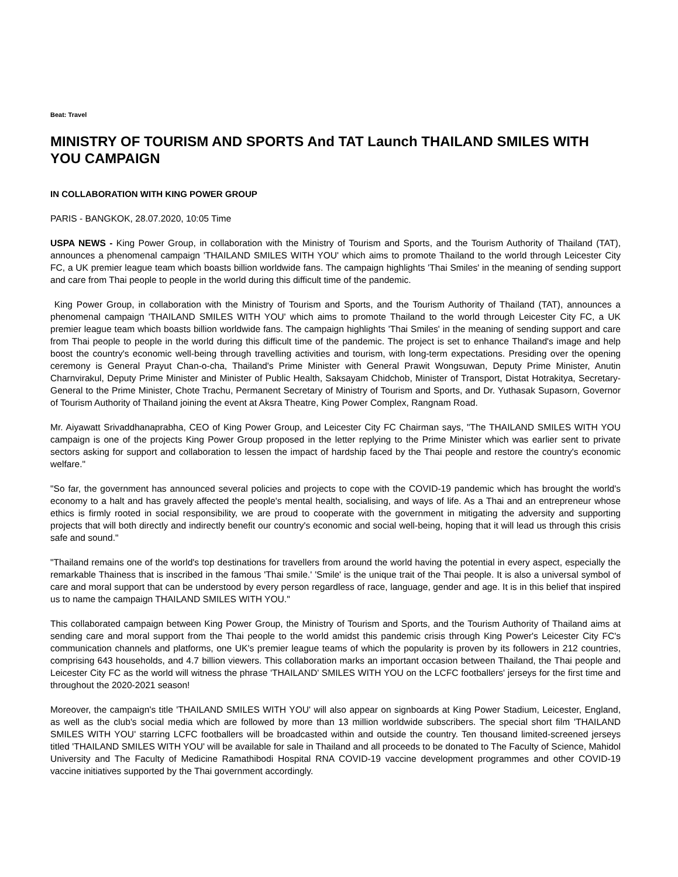Beat: Travel
MINISTRY OF TOURISM AND SPORTS And TAT Launch THAILAND SMILES WITH YOU CAMPAIGN
IN COLLABORATION WITH KING POWER GROUP
PARIS - BANGKOK, 28.07.2020, 10:05 Time
USPA NEWS - King Power Group, in collaboration with the Ministry of Tourism and Sports, and the Tourism Authority of Thailand (TAT), announces a phenomenal campaign 'THAILAND SMILES WITH YOU' which aims to promote Thailand to the world through Leicester City FC, a UK premier league team which boasts billion worldwide fans. The campaign highlights 'Thai Smiles' in the meaning of sending support and care from Thai people to people in the world during this difficult time of the pandemic.
King Power Group, in collaboration with the Ministry of Tourism and Sports, and the Tourism Authority of Thailand (TAT), announces a phenomenal campaign 'THAILAND SMILES WITH YOU' which aims to promote Thailand to the world through Leicester City FC, a UK premier league team which boasts billion worldwide fans. The campaign highlights 'Thai Smiles' in the meaning of sending support and care from Thai people to people in the world during this difficult time of the pandemic. The project is set to enhance Thailand's image and help boost the country's economic well-being through travelling activities and tourism, with long-term expectations. Presiding over the opening ceremony is General Prayut Chan-o-cha, Thailand's Prime Minister with General Prawit Wongsuwan, Deputy Prime Minister, Anutin Charnvirakul, Deputy Prime Minister and Minister of Public Health, Saksayam Chidchob, Minister of Transport, Distat Hotrakitya, Secretary-General to the Prime Minister, Chote Trachu, Permanent Secretary of Ministry of Tourism and Sports, and Dr. Yuthasak Supasorn, Governor of Tourism Authority of Thailand joining the event at Aksra Theatre, King Power Complex, Rangnam Road.
Mr. Aiyawatt Srivaddhanaprabha, CEO of King Power Group, and Leicester City FC Chairman says, "The THAILAND SMILES WITH YOU campaign is one of the projects King Power Group proposed in the letter replying to the Prime Minister which was earlier sent to private sectors asking for support and collaboration to lessen the impact of hardship faced by the Thai people and restore the country's economic welfare."
"So far, the government has announced several policies and projects to cope with the COVID-19 pandemic which has brought the world's economy to a halt and has gravely affected the people's mental health, socialising, and ways of life. As a Thai and an entrepreneur whose ethics is firmly rooted in social responsibility, we are proud to cooperate with the government in mitigating the adversity and supporting projects that will both directly and indirectly benefit our country's economic and social well-being, hoping that it will lead us through this crisis safe and sound."
"Thailand remains one of the world's top destinations for travellers from around the world having the potential in every aspect, especially the remarkable Thainess that is inscribed in the famous 'Thai smile.' 'Smile' is the unique trait of the Thai people. It is also a universal symbol of care and moral support that can be understood by every person regardless of race, language, gender and age. It is in this belief that inspired us to name the campaign THAILAND SMILES WITH YOU."
This collaborated campaign between King Power Group, the Ministry of Tourism and Sports, and the Tourism Authority of Thailand aims at sending care and moral support from the Thai people to the world amidst this pandemic crisis through King Power's Leicester City FC's communication channels and platforms, one UK's premier league teams of which the popularity is proven by its followers in 212 countries, comprising 643 households, and 4.7 billion viewers. This collaboration marks an important occasion between Thailand, the Thai people and Leicester City FC as the world will witness the phrase 'THAILAND' SMILES WITH YOU on the LCFC footballers' jerseys for the first time and throughout the 2020-2021 season!
Moreover, the campaign's title 'THAILAND SMILES WITH YOU' will also appear on signboards at King Power Stadium, Leicester, England, as well as the club's social media which are followed by more than 13 million worldwide subscribers. The special short film 'THAILAND SMILES WITH YOU' starring LCFC footballers will be broadcasted within and outside the country. Ten thousand limited-screened jerseys titled 'THAILAND SMILES WITH YOU' will be available for sale in Thailand and all proceeds to be donated to The Faculty of Science, Mahidol University and The Faculty of Medicine Ramathibodi Hospital RNA COVID-19 vaccine development programmes and other COVID-19 vaccine initiatives supported by the Thai government accordingly.